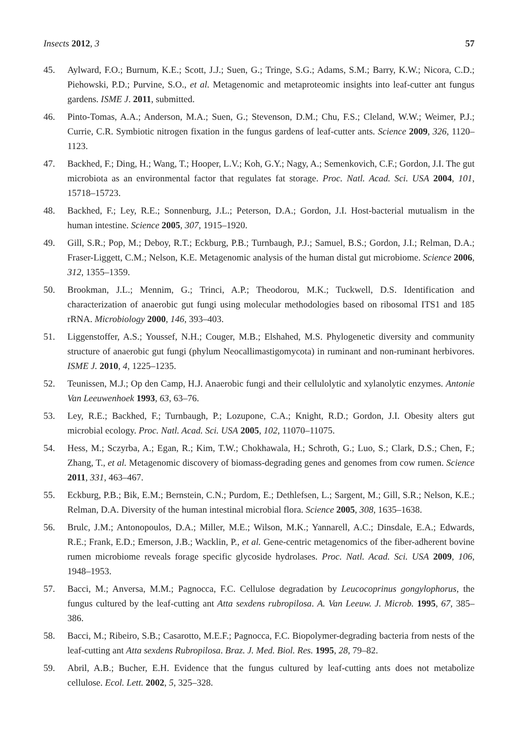Insects 2012, 3 57
45. Aylward, F.O.; Burnum, K.E.; Scott, J.J.; Suen, G.; Tringe, S.G.; Adams, S.M.; Barry, K.W.; Nicora, C.D.; Piehowski, P.D.; Purvine, S.O., et al. Metagenomic and metaproteomic insights into leaf-cutter ant fungus gardens. ISME J. 2011, submitted.
46. Pinto-Tomas, A.A.; Anderson, M.A.; Suen, G.; Stevenson, D.M.; Chu, F.S.; Cleland, W.W.; Weimer, P.J.; Currie, C.R. Symbiotic nitrogen fixation in the fungus gardens of leaf-cutter ants. Science 2009, 326, 1120–1123.
47. Backhed, F.; Ding, H.; Wang, T.; Hooper, L.V.; Koh, G.Y.; Nagy, A.; Semenkovich, C.F.; Gordon, J.I. The gut microbiota as an environmental factor that regulates fat storage. Proc. Natl. Acad. Sci. USA 2004, 101, 15718–15723.
48. Backhed, F.; Ley, R.E.; Sonnenburg, J.L.; Peterson, D.A.; Gordon, J.I. Host-bacterial mutualism in the human intestine. Science 2005, 307, 1915–1920.
49. Gill, S.R.; Pop, M.; Deboy, R.T.; Eckburg, P.B.; Turnbaugh, P.J.; Samuel, B.S.; Gordon, J.I.; Relman, D.A.; Fraser-Liggett, C.M.; Nelson, K.E. Metagenomic analysis of the human distal gut microbiome. Science 2006, 312, 1355–1359.
50. Brookman, J.L.; Mennim, G.; Trinci, A.P.; Theodorou, M.K.; Tuckwell, D.S. Identification and characterization of anaerobic gut fungi using molecular methodologies based on ribosomal ITS1 and 185 rRNA. Microbiology 2000, 146, 393–403.
51. Liggenstoffer, A.S.; Youssef, N.H.; Couger, M.B.; Elshahed, M.S. Phylogenetic diversity and community structure of anaerobic gut fungi (phylum Neocallimastigomycota) in ruminant and non-ruminant herbivores. ISME J. 2010, 4, 1225–1235.
52. Teunissen, M.J.; Op den Camp, H.J. Anaerobic fungi and their cellulolytic and xylanolytic enzymes. Antonie Van Leeuwenhoek 1993, 63, 63–76.
53. Ley, R.E.; Backhed, F.; Turnbaugh, P.; Lozupone, C.A.; Knight, R.D.; Gordon, J.I. Obesity alters gut microbial ecology. Proc. Natl. Acad. Sci. USA 2005, 102, 11070–11075.
54. Hess, M.; Sczyrba, A.; Egan, R.; Kim, T.W.; Chokhawala, H.; Schroth, G.; Luo, S.; Clark, D.S.; Chen, F.; Zhang, T., et al. Metagenomic discovery of biomass-degrading genes and genomes from cow rumen. Science 2011, 331, 463–467.
55. Eckburg, P.B.; Bik, E.M.; Bernstein, C.N.; Purdom, E.; Dethlefsen, L.; Sargent, M.; Gill, S.R.; Nelson, K.E.; Relman, D.A. Diversity of the human intestinal microbial flora. Science 2005, 308, 1635–1638.
56. Brulc, J.M.; Antonopoulos, D.A.; Miller, M.E.; Wilson, M.K.; Yannarell, A.C.; Dinsdale, E.A.; Edwards, R.E.; Frank, E.D.; Emerson, J.B.; Wacklin, P., et al. Gene-centric metagenomics of the fiber-adherent bovine rumen microbiome reveals forage specific glycoside hydrolases. Proc. Natl. Acad. Sci. USA 2009, 106, 1948–1953.
57. Bacci, M.; Anversa, M.M.; Pagnocca, F.C. Cellulose degradation by Leucocoprinus gongylophorus, the fungus cultured by the leaf-cutting ant Atta sexdens rubropilosa. A. Van Leeuw. J. Microb. 1995, 67, 385–386.
58. Bacci, M.; Ribeiro, S.B.; Casarotto, M.E.F.; Pagnocca, F.C. Biopolymer-degrading bacteria from nests of the leaf-cutting ant Atta sexdens Rubropilosa. Braz. J. Med. Biol. Res. 1995, 28, 79–82.
59. Abril, A.B.; Bucher, E.H. Evidence that the fungus cultured by leaf-cutting ants does not metabolize cellulose. Ecol. Lett. 2002, 5, 325–328.